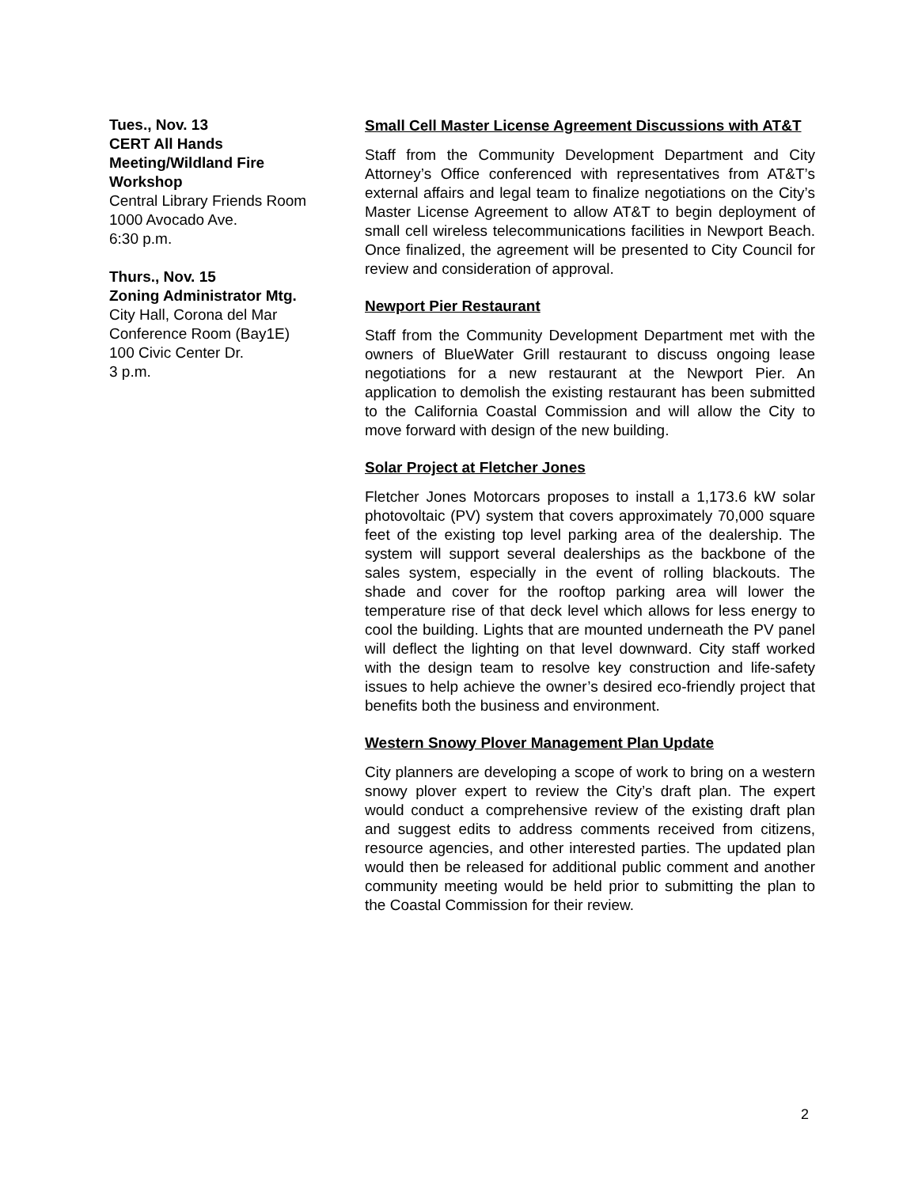Tues., Nov. 13
CERT All Hands Meeting/Wildland Fire Workshop
Central Library Friends Room
1000 Avocado Ave.
6:30 p.m.
Thurs., Nov. 15
Zoning Administrator Mtg.
City Hall, Corona del Mar Conference Room (Bay1E)
100 Civic Center Dr.
3 p.m.
Small Cell Master License Agreement Discussions with AT&T
Staff from the Community Development Department and City Attorney’s Office conferenced with representatives from AT&T’s external affairs and legal team to finalize negotiations on the City’s Master License Agreement to allow AT&T to begin deployment of small cell wireless telecommunications facilities in Newport Beach. Once finalized, the agreement will be presented to City Council for review and consideration of approval.
Newport Pier Restaurant
Staff from the Community Development Department met with the owners of BlueWater Grill restaurant to discuss ongoing lease negotiations for a new restaurant at the Newport Pier. An application to demolish the existing restaurant has been submitted to the California Coastal Commission and will allow the City to move forward with design of the new building.
Solar Project at Fletcher Jones
Fletcher Jones Motorcars proposes to install a 1,173.6 kW solar photovoltaic (PV) system that covers approximately 70,000 square feet of the existing top level parking area of the dealership. The system will support several dealerships as the backbone of the sales system, especially in the event of rolling blackouts. The shade and cover for the rooftop parking area will lower the temperature rise of that deck level which allows for less energy to cool the building. Lights that are mounted underneath the PV panel will deflect the lighting on that level downward. City staff worked with the design team to resolve key construction and life-safety issues to help achieve the owner’s desired eco-friendly project that benefits both the business and environment.
Western Snowy Plover Management Plan Update
City planners are developing a scope of work to bring on a western snowy plover expert to review the City’s draft plan. The expert would conduct a comprehensive review of the existing draft plan and suggest edits to address comments received from citizens, resource agencies, and other interested parties. The updated plan would then be released for additional public comment and another community meeting would be held prior to submitting the plan to the Coastal Commission for their review.
2